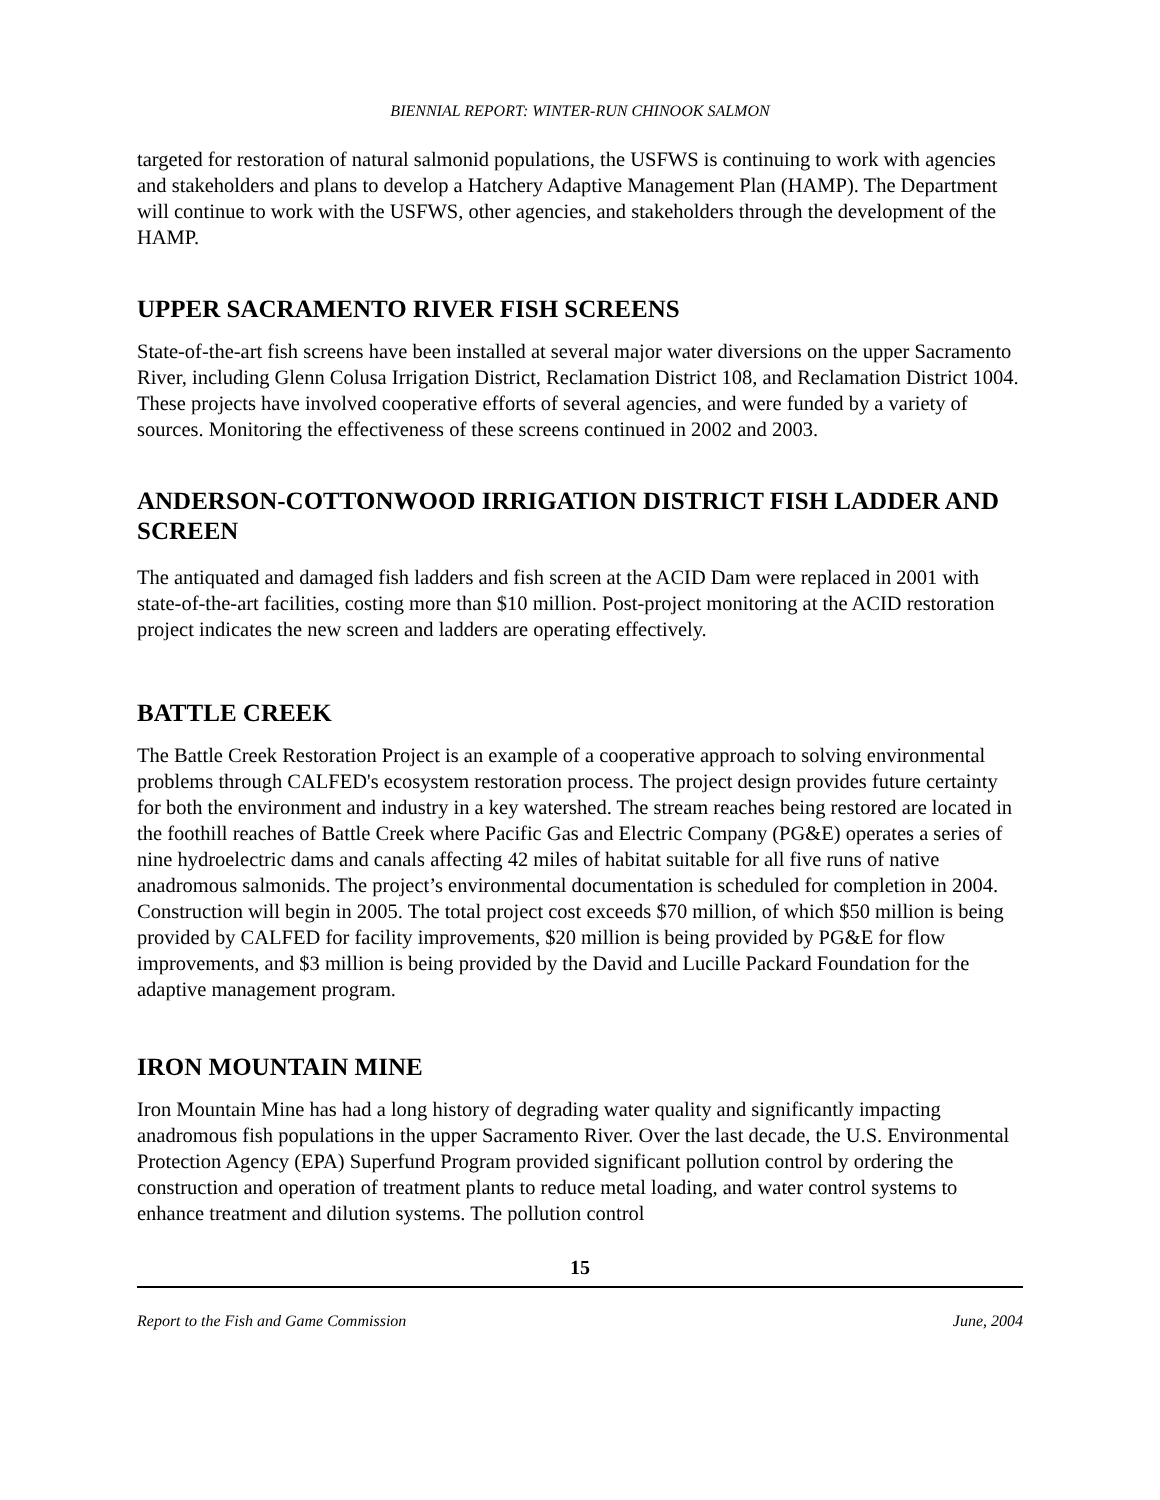BIENNIAL REPORT: WINTER-RUN CHINOOK SALMON
targeted for restoration of natural salmonid populations, the USFWS is continuing to work with agencies and stakeholders and plans to develop a Hatchery Adaptive Management Plan (HAMP). The Department will continue to work with the USFWS, other agencies, and stakeholders through the development of the HAMP.
UPPER SACRAMENTO RIVER FISH SCREENS
State-of-the-art fish screens have been installed at several major water diversions on the upper Sacramento River, including Glenn Colusa Irrigation District, Reclamation District 108, and Reclamation District 1004. These projects have involved cooperative efforts of several agencies, and were funded by a variety of sources. Monitoring the effectiveness of these screens continued in 2002 and 2003.
ANDERSON-COTTONWOOD IRRIGATION DISTRICT FISH LADDER AND SCREEN
The antiquated and damaged fish ladders and fish screen at the ACID Dam were replaced in 2001 with state-of-the-art facilities, costing more than $10 million. Post-project monitoring at the ACID restoration project indicates the new screen and ladders are operating effectively.
BATTLE CREEK
The Battle Creek Restoration Project is an example of a cooperative approach to solving environmental problems through CALFED's ecosystem restoration process. The project design provides future certainty for both the environment and industry in a key watershed. The stream reaches being restored are located in the foothill reaches of Battle Creek where Pacific Gas and Electric Company (PG&E) operates a series of nine hydroelectric dams and canals affecting 42 miles of habitat suitable for all five runs of native anadromous salmonids. The project’s environmental documentation is scheduled for completion in 2004. Construction will begin in 2005. The total project cost exceeds $70 million, of which $50 million is being provided by CALFED for facility improvements, $20 million is being provided by PG&E for flow improvements, and $3 million is being provided by the David and Lucille Packard Foundation for the adaptive management program.
IRON MOUNTAIN MINE
Iron Mountain Mine has had a long history of degrading water quality and significantly impacting anadromous fish populations in the upper Sacramento River. Over the last decade, the U.S. Environmental Protection Agency (EPA) Superfund Program provided significant pollution control by ordering the construction and operation of treatment plants to reduce metal loading, and water control systems to enhance treatment and dilution systems. The pollution control
15
Report to the Fish and Game Commission June, 2004